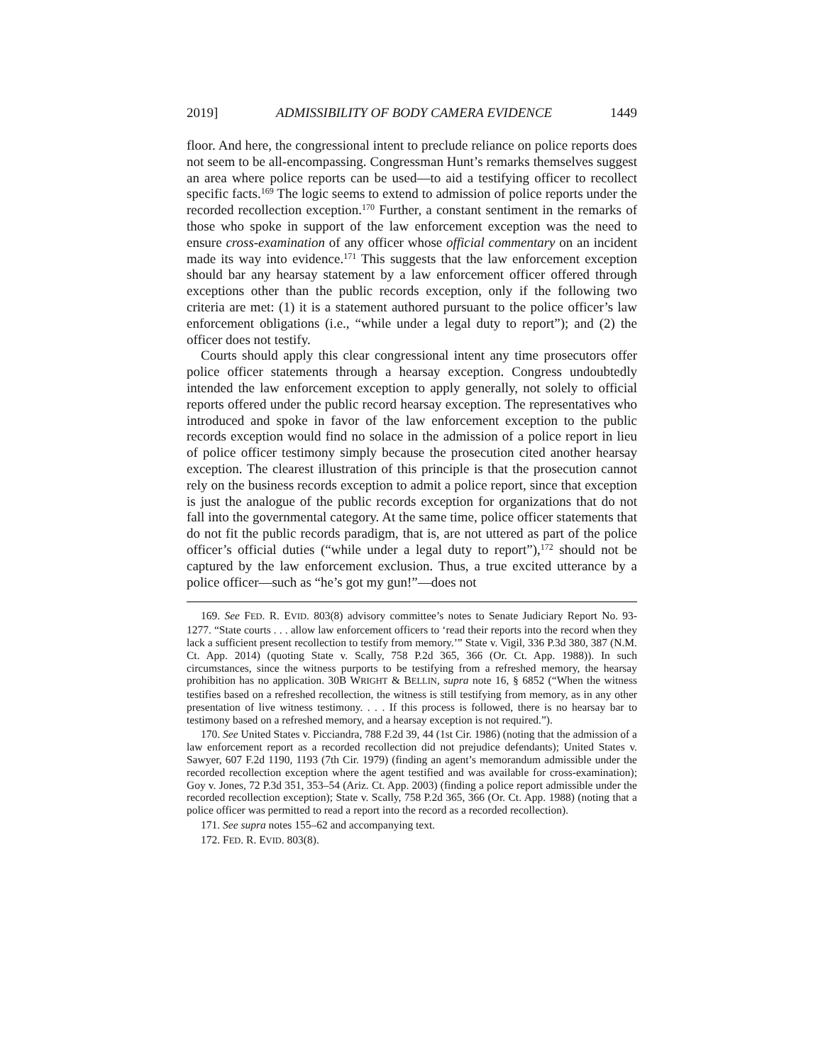2019] ADMISSIBILITY OF BODY CAMERA EVIDENCE 1449
floor. And here, the congressional intent to preclude reliance on police reports does not seem to be all-encompassing. Congressman Hunt’s remarks themselves suggest an area where police reports can be used—to aid a testifying officer to recollect specific facts.<sup>169</sup> The logic seems to extend to admission of police reports under the recorded recollection exception.<sup>170</sup> Further, a constant sentiment in the remarks of those who spoke in support of the law enforcement exception was the need to ensure cross-examination of any officer whose official commentary on an incident made its way into evidence.<sup>171</sup> This suggests that the law enforcement exception should bar any hearsay statement by a law enforcement officer offered through exceptions other than the public records exception, only if the following two criteria are met: (1) it is a statement authored pursuant to the police officer’s law enforcement obligations (i.e., “while under a legal duty to report”); and (2) the officer does not testify.
Courts should apply this clear congressional intent any time prosecutors offer police officer statements through a hearsay exception. Congress undoubtedly intended the law enforcement exception to apply generally, not solely to official reports offered under the public record hearsay exception. The representatives who introduced and spoke in favor of the law enforcement exception to the public records exception would find no solace in the admission of a police report in lieu of police officer testimony simply because the prosecution cited another hearsay exception. The clearest illustration of this principle is that the prosecution cannot rely on the business records exception to admit a police report, since that exception is just the analogue of the public records exception for organizations that do not fall into the governmental category. At the same time, police officer statements that do not fit the public records paradigm, that is, are not uttered as part of the police officer’s official duties (“while under a legal duty to report”),<sup>172</sup> should not be captured by the law enforcement exclusion. Thus, a true excited utterance by a police officer—such as “he’s got my gun!”—does not
169. See FED. R. EVID. 803(8) advisory committee’s notes to Senate Judiciary Report No. 93-1277. “State courts . . . allow law enforcement officers to ‘read their reports into the record when they lack a sufficient present recollection to testify from memory.’” State v. Vigil, 336 P.3d 380, 387 (N.M. Ct. App. 2014) (quoting State v. Scally, 758 P.2d 365, 366 (Or. Ct. App. 1988)). In such circumstances, since the witness purports to be testifying from a refreshed memory, the hearsay prohibition has no application. 30B WRIGHT & BELLIN, supra note 16, § 6852 (“When the witness testifies based on a refreshed recollection, the witness is still testifying from memory, as in any other presentation of live witness testimony. . . . If this process is followed, there is no hearsay bar to testimony based on a refreshed memory, and a hearsay exception is not required.”).
170. See United States v. Picciandra, 788 F.2d 39, 44 (1st Cir. 1986) (noting that the admission of a law enforcement report as a recorded recollection did not prejudice defendants); United States v. Sawyer, 607 F.2d 1190, 1193 (7th Cir. 1979) (finding an agent’s memorandum admissible under the recorded recollection exception where the agent testified and was available for cross-examination); Goy v. Jones, 72 P.3d 351, 353–54 (Ariz. Ct. App. 2003) (finding a police report admissible under the recorded recollection exception); State v. Scally, 758 P.2d 365, 366 (Or. Ct. App. 1988) (noting that a police officer was permitted to read a report into the record as a recorded recollection).
171. See supra notes 155–62 and accompanying text.
172. FED. R. EVID. 803(8).